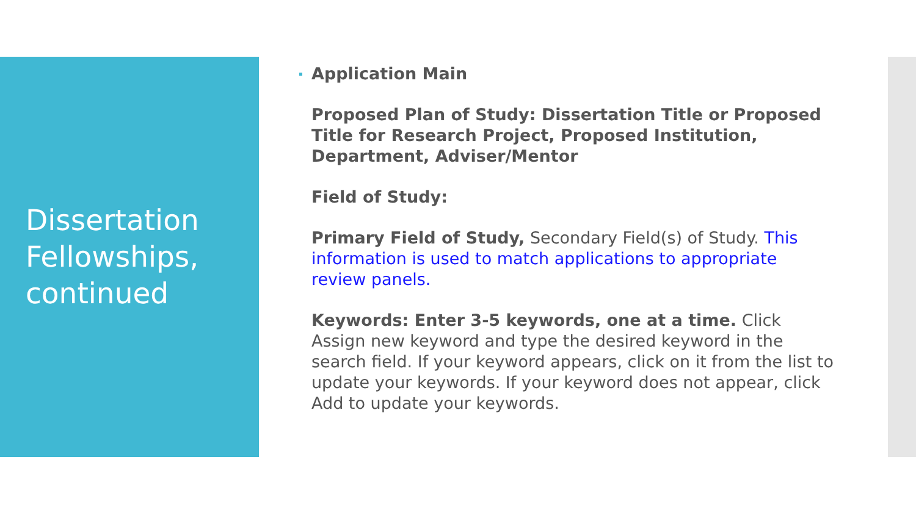Dissertation Fellowships, continued
Application Main
Proposed Plan of Study: Dissertation Title or Proposed Title for Research Project, Proposed Institution, Department, Adviser/Mentor
Field of Study:
Primary Field of Study, Secondary Field(s) of Study. This information is used to match applications to appropriate review panels.
Keywords: Enter 3-5 keywords, one at a time. Click Assign new keyword and type the desired keyword in the search field. If your keyword appears, click on it from the list to update your keywords. If your keyword does not appear, click Add to update your keywords.